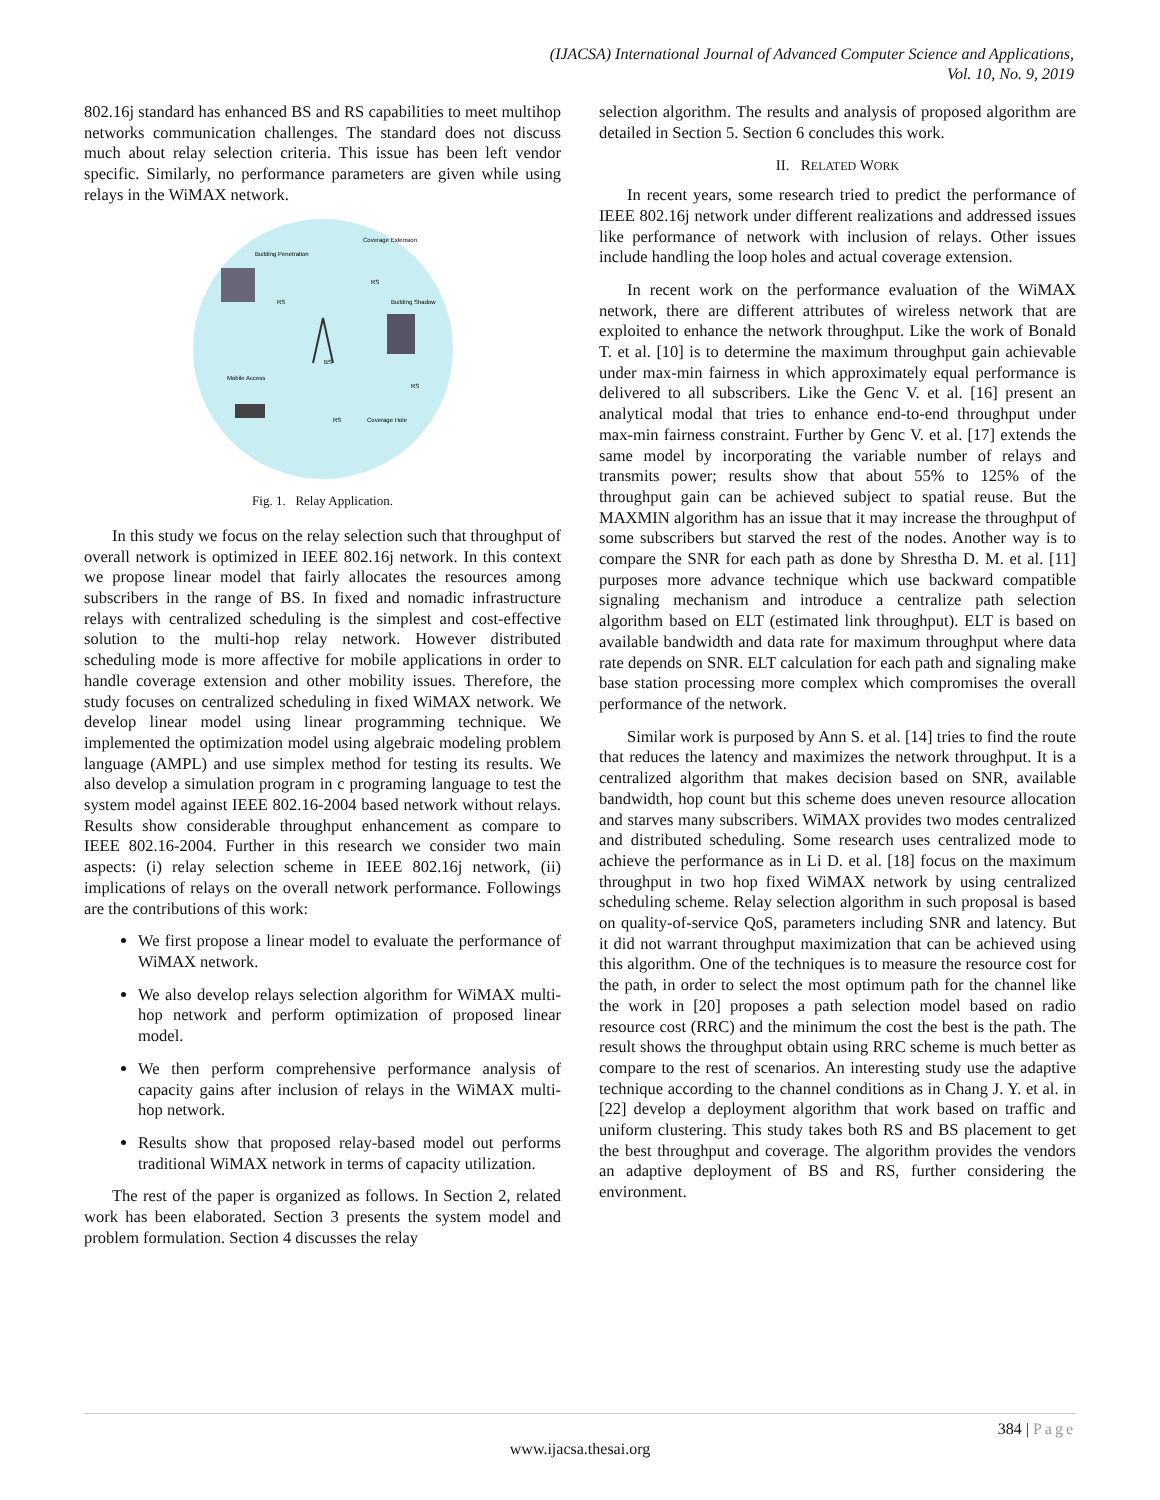(IJACSA) International Journal of Advanced Computer Science and Applications,
Vol. 10, No. 9, 2019
802.16j standard has enhanced BS and RS capabilities to meet multihop networks communication challenges. The standard does not discuss much about relay selection criteria. This issue has been left vendor specific. Similarly, no performance parameters are given while using relays in the WiMAX network.
Building Penetration
Coverage Extension
Building Shadow
Mobile Access
Coverage Hole
BS
RS
RS
RS
RS
Fig. 1. Relay Application.
In this study we focus on the relay selection such that throughput of overall network is optimized in IEEE 802.16j network. In this context we propose linear model that fairly allocates the resources among subscribers in the range of BS. In fixed and nomadic infrastructure relays with centralized scheduling is the simplest and cost-effective solution to the multi-hop relay network. However distributed scheduling mode is more affective for mobile applications in order to handle coverage extension and other mobility issues. Therefore, the study focuses on centralized scheduling in fixed WiMAX network. We develop linear model using linear programming technique. We implemented the optimization model using algebraic modeling problem language (AMPL) and use simplex method for testing its results. We also develop a simulation program in c programing language to test the system model against IEEE 802.16-2004 based network without relays. Results show considerable throughput enhancement as compare to IEEE 802.16-2004. Further in this research we consider two main aspects: (i) relay selection scheme in IEEE 802.16j network, (ii) implications of relays on the overall network performance. Followings are the contributions of this work:
We first propose a linear model to evaluate the performance of WiMAX network.
We also develop relays selection algorithm for WiMAX multi-hop network and perform optimization of proposed linear model.
We then perform comprehensive performance analysis of capacity gains after inclusion of relays in the WiMAX multi-hop network.
Results show that proposed relay-based model out performs traditional WiMAX network in terms of capacity utilization.
The rest of the paper is organized as follows. In Section 2, related work has been elaborated. Section 3 presents the system model and problem formulation. Section 4 discusses the relay
selection algorithm. The results and analysis of proposed algorithm are detailed in Section 5. Section 6 concludes this work.
II. RELATED WORK
In recent years, some research tried to predict the performance of IEEE 802.16j network under different realizations and addressed issues like performance of network with inclusion of relays. Other issues include handling the loop holes and actual coverage extension.
In recent work on the performance evaluation of the WiMAX network, there are different attributes of wireless network that are exploited to enhance the network throughput. Like the work of Bonald T. et al. [10] is to determine the maximum throughput gain achievable under max-min fairness in which approximately equal performance is delivered to all subscribers. Like the Genc V. et al. [16] present an analytical modal that tries to enhance end-to-end throughput under max-min fairness constraint. Further by Genc V. et al. [17] extends the same model by incorporating the variable number of relays and transmits power; results show that about 55% to 125% of the throughput gain can be achieved subject to spatial reuse. But the MAXMIN algorithm has an issue that it may increase the throughput of some subscribers but starved the rest of the nodes. Another way is to compare the SNR for each path as done by Shrestha D. M. et al. [11] purposes more advance technique which use backward compatible signaling mechanism and introduce a centralize path selection algorithm based on ELT (estimated link throughput). ELT is based on available bandwidth and data rate for maximum throughput where data rate depends on SNR. ELT calculation for each path and signaling make base station processing more complex which compromises the overall performance of the network.
Similar work is purposed by Ann S. et al. [14] tries to find the route that reduces the latency and maximizes the network throughput. It is a centralized algorithm that makes decision based on SNR, available bandwidth, hop count but this scheme does uneven resource allocation and starves many subscribers. WiMAX provides two modes centralized and distributed scheduling. Some research uses centralized mode to achieve the performance as in Li D. et al. [18] focus on the maximum throughput in two hop fixed WiMAX network by using centralized scheduling scheme. Relay selection algorithm in such proposal is based on quality-of-service QoS, parameters including SNR and latency. But it did not warrant throughput maximization that can be achieved using this algorithm. One of the techniques is to measure the resource cost for the path, in order to select the most optimum path for the channel like the work in [20] proposes a path selection model based on radio resource cost (RRC) and the minimum the cost the best is the path. The result shows the throughput obtain using RRC scheme is much better as compare to the rest of scenarios. An interesting study use the adaptive technique according to the channel conditions as in Chang J. Y. et al. in [22] develop a deployment algorithm that work based on traffic and uniform clustering. This study takes both RS and BS placement to get the best throughput and coverage. The algorithm provides the vendors an adaptive deployment of BS and RS, further considering the environment.
384 | Page
www.ijacsa.thesai.org